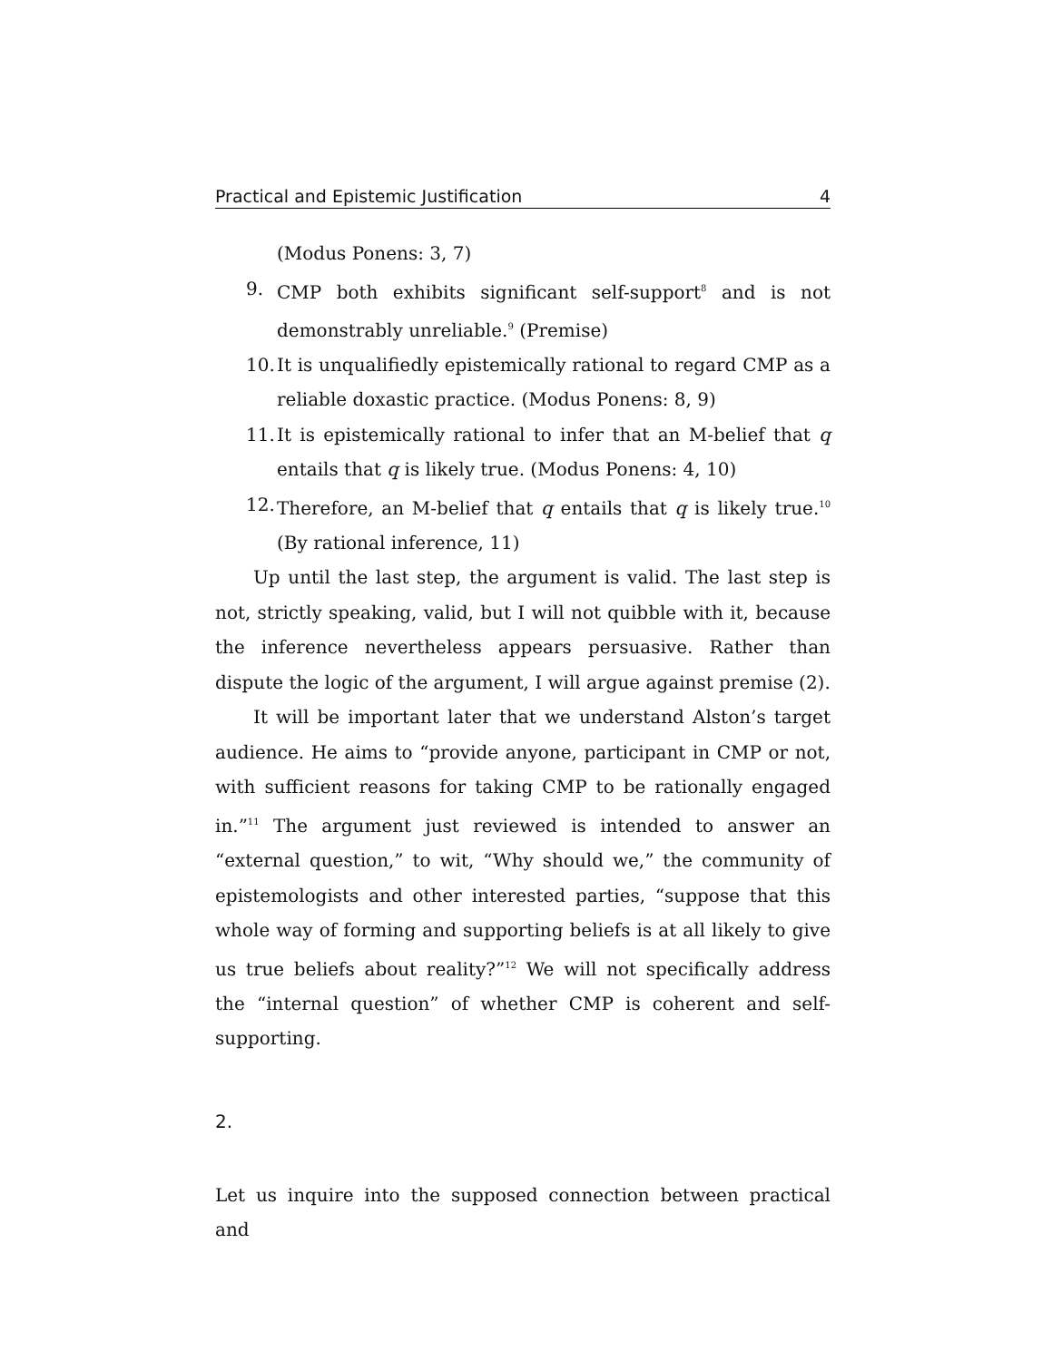Practical and Epistemic Justification 4
(Modus Ponens: 3, 7)
9. CMP both exhibits significant self-support<sup>8</sup> and is not demonstrably unreliable.<sup>9</sup> (Premise)
10. It is unqualifiedly epistemically rational to regard CMP as a reliable doxastic practice. (Modus Ponens: 8, 9)
11. It is epistemically rational to infer that an M-belief that q entails that q is likely true. (Modus Ponens: 4, 10)
12. Therefore, an M-belief that q entails that q is likely true.<sup>10</sup> (By rational inference, 11)
Up until the last step, the argument is valid. The last step is not, strictly speaking, valid, but I will not quibble with it, because the inference nevertheless appears persuasive. Rather than dispute the logic of the argument, I will argue against premise (2).
It will be important later that we understand Alston’s target audience. He aims to “provide anyone, participant in CMP or not, with sufficient reasons for taking CMP to be rationally engaged in.”<sup>11</sup> The argument just reviewed is intended to answer an “external question,” to wit, “Why should we,” the community of epistemologists and other interested parties, “suppose that this whole way of forming and supporting beliefs is at all likely to give us true beliefs about reality?”<sup>12</sup> We will not specifically address the “internal question” of whether CMP is coherent and self-supporting.
2.
Let us inquire into the supposed connection between practical and